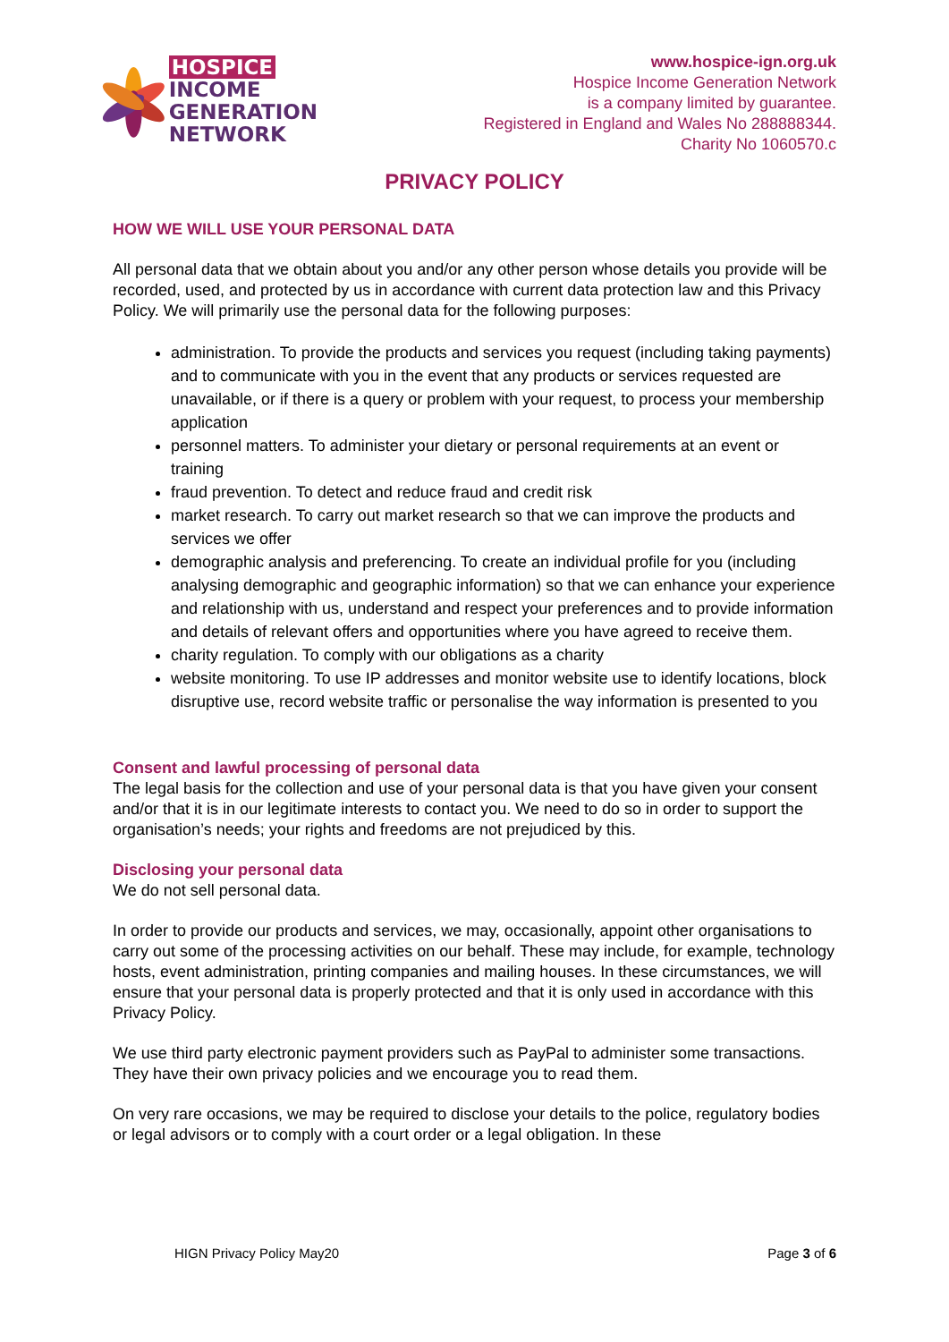HOSPICE
INCOME
GENERATION
NETWORK
www.hospice-ign.org.uk
Hospice Income Generation Network
is a company limited by guarantee.
Registered in England and Wales No 288888344.
Charity No 1060570.c
PRIVACY POLICY
HOW WE WILL USE YOUR PERSONAL DATA
All personal data that we obtain about you and/or any other person whose details you provide will be recorded, used, and protected by us in accordance with current data protection law and this Privacy Policy. We will primarily use the personal data for the following purposes:
administration. To provide the products and services you request (including taking payments) and to communicate with you in the event that any products or services requested are unavailable, or if there is a query or problem with your request, to process your membership application
personnel matters. To administer your dietary or personal requirements at an event or training
fraud prevention. To detect and reduce fraud and credit risk
market research. To carry out market research so that we can improve the products and services we offer
demographic analysis and preferencing. To create an individual profile for you (including analysing demographic and geographic information) so that we can enhance your experience and relationship with us, understand and respect your preferences and to provide information and details of relevant offers and opportunities where you have agreed to receive them.
charity regulation. To comply with our obligations as a charity
website monitoring. To use IP addresses and monitor website use to identify locations, block disruptive use, record website traffic or personalise the way information is presented to you
Consent and lawful processing of personal data
The legal basis for the collection and use of your personal data is that you have given your consent and/or that it is in our legitimate interests to contact you. We need to do so in order to support the organisation’s needs; your rights and freedoms are not prejudiced by this.
Disclosing your personal data
We do not sell personal data.
In order to provide our products and services, we may, occasionally, appoint other organisations to carry out some of the processing activities on our behalf. These may include, for example, technology hosts, event administration, printing companies and mailing houses. In these circumstances, we will ensure that your personal data is properly protected and that it is only used in accordance with this Privacy Policy.
We use third party electronic payment providers such as PayPal to administer some transactions. They have their own privacy policies and we encourage you to read them.
On very rare occasions, we may be required to disclose your details to the police, regulatory bodies or legal advisors or to comply with a court order or a legal obligation. In these
HIGN Privacy Policy May20 Page 3 of 6